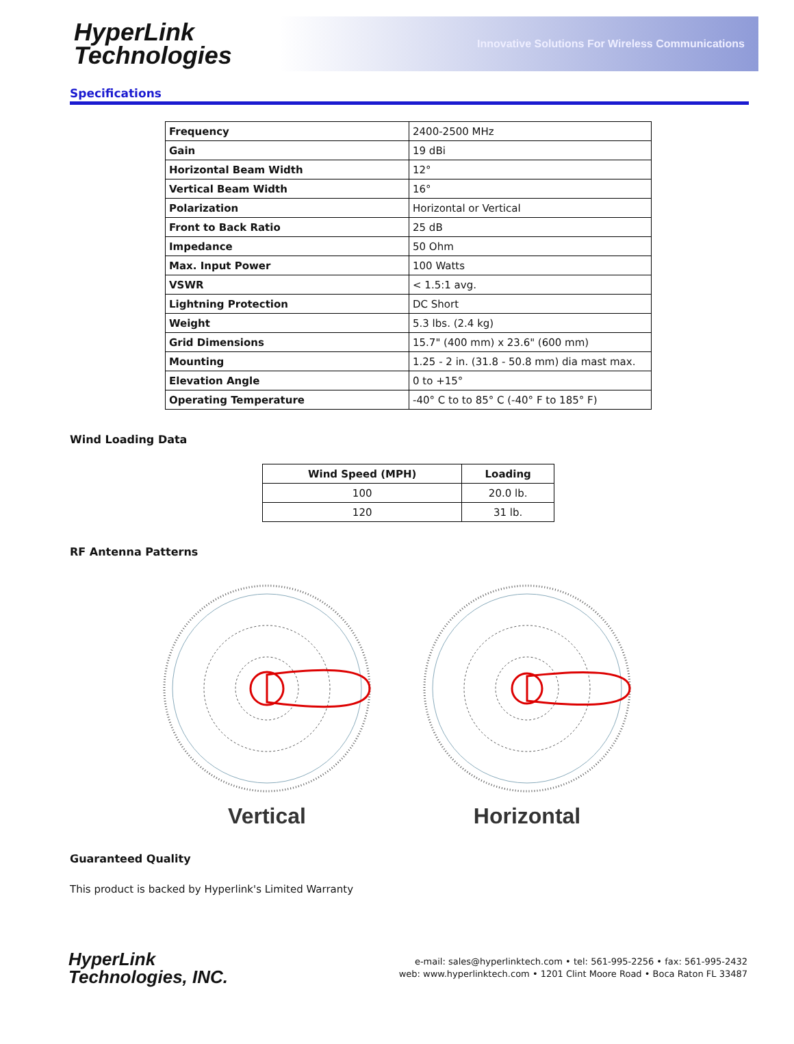HyperLink
Technologies
Innovative Solutions For Wireless Communications
Specifications
| Frequency | 2400-2500 MHz |
| Gain | 19 dBi |
| Horizontal Beam Width | 12° |
| Vertical Beam Width | 16° |
| Polarization | Horizontal or Vertical |
| Front to Back Ratio | 25 dB |
| Impedance | 50 Ohm |
| Max. Input Power | 100 Watts |
| VSWR | < 1.5:1 avg. |
| Lightning Protection | DC Short |
| Weight | 5.3 lbs. (2.4 kg) |
| Grid Dimensions | 15.7" (400 mm) x 23.6" (600 mm) |
| Mounting | 1.25 - 2 in. (31.8 - 50.8 mm) dia mast max. |
| Elevation Angle | 0 to +15° |
| Operating Temperature | -40° C to to 85° C (-40° F to 185° F) |
Wind Loading Data
| Wind Speed (MPH) | Loading |
| --- | --- |
| 100 | 20.0 lb. |
| 120 | 31 lb. |
RF Antenna Patterns
Vertical
Horizontal
Guaranteed Quality
This product is backed by Hyperlink's Limited Warranty
HyperLink
Technologies, INC.
e-mail: sales@hyperlinktech.com • tel: 561-995-2256 • fax: 561-995-2432
web: www.hyperlinktech.com • 1201 Clint Moore Road • Boca Raton FL 33487